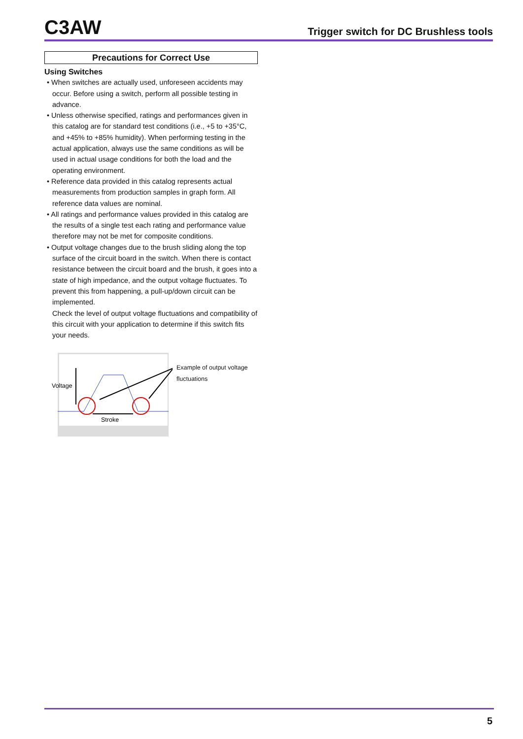C3AW
Trigger switch for DC Brushless tools
Precautions for Correct Use
Using Switches
• When switches are actually used, unforeseen accidents may occur. Before using a switch, perform all possible testing in advance.
• Unless otherwise specified, ratings and performances given in this catalog are for standard test conditions (i.e., +5 to +35°C, and +45% to +85% humidity). When performing testing in the actual application, always use the same conditions as will be used in actual usage conditions for both the load and the operating environment.
• Reference data provided in this catalog represents actual measurements from production samples in graph form. All reference data values are nominal.
• All ratings and performance values provided in this catalog are the results of a single test each rating and performance value therefore may not be met for composite conditions.
• Output voltage changes due to the brush sliding along the top surface of the circuit board in the switch. When there is contact resistance between the circuit board and the brush, it goes into a state of high impedance, and the output voltage fluctuates. To prevent this from happening, a pull-up/down circuit can be implemented.
Check the level of output voltage fluctuations and compatibility of this circuit with your application to determine if this switch fits your needs.
Voltage
Stroke
Example of output voltage
fluctuations
5